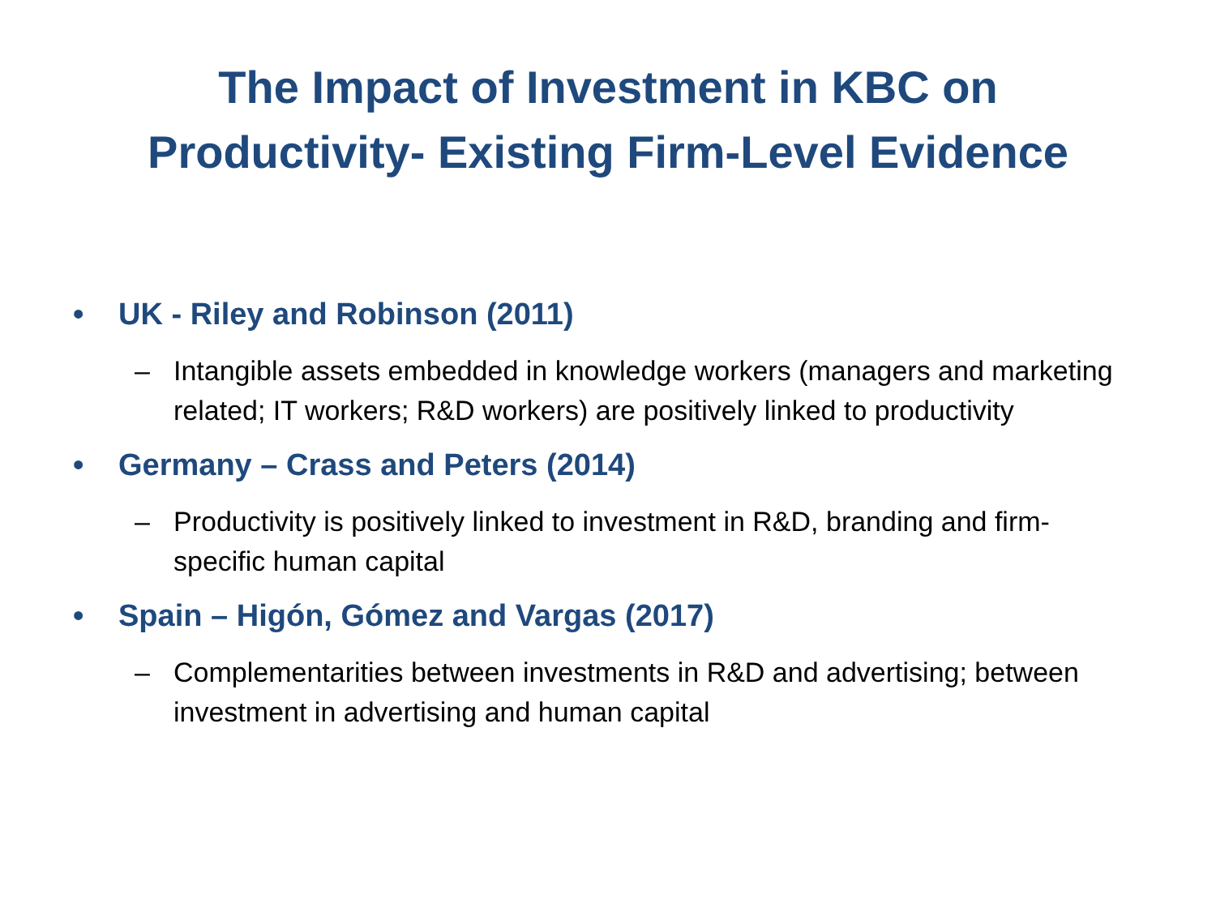The Impact of Investment in KBC on
Productivity- Existing Firm-Level Evidence
• UK - Riley and Robinson (2011)
– Intangible assets embedded in knowledge workers (managers and marketing related; IT workers; R&D workers) are positively linked to productivity
• Germany – Crass and Peters (2014)
– Productivity is positively linked to investment in R&D, branding and firm-specific human capital
• Spain – Higón, Gómez and Vargas (2017)
– Complementarities between investments in R&D and advertising; between investment in advertising and human capital